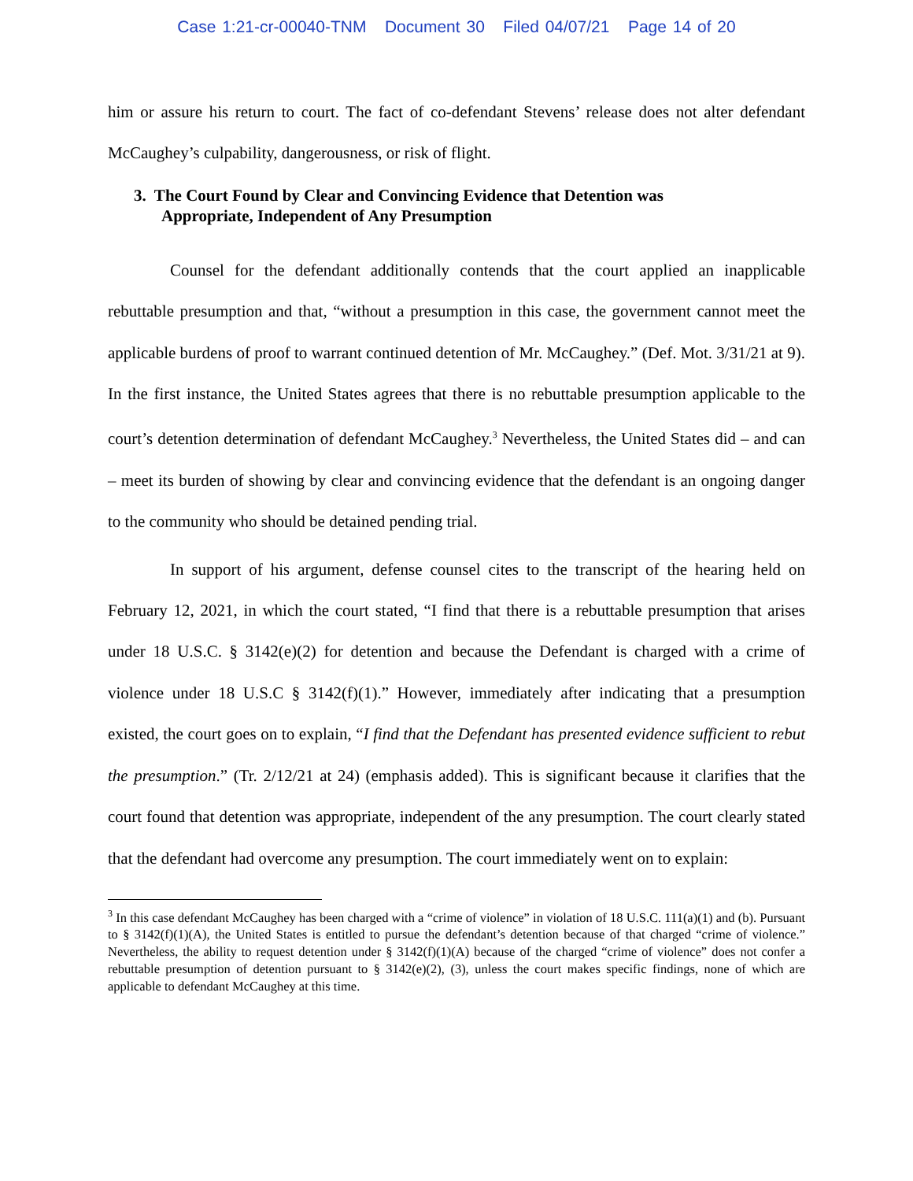Case 1:21-cr-00040-TNM Document 30 Filed 04/07/21 Page 14 of 20
him or assure his return to court. The fact of co-defendant Stevens’ release does not alter defendant McCaughey’s culpability, dangerousness, or risk of flight.
3. The Court Found by Clear and Convincing Evidence that Detention was
Appropriate, Independent of Any Presumption
Counsel for the defendant additionally contends that the court applied an inapplicable rebuttable presumption and that, “without a presumption in this case, the government cannot meet the applicable burdens of proof to warrant continued detention of Mr. McCaughey.” (Def. Mot. 3/31/21 at 9). In the first instance, the United States agrees that there is no rebuttable presumption applicable to the court’s detention determination of defendant McCaughey.<sup>3</sup> Nevertheless, the United States did – and can – meet its burden of showing by clear and convincing evidence that the defendant is an ongoing danger to the community who should be detained pending trial.
In support of his argument, defense counsel cites to the transcript of the hearing held on February 12, 2021, in which the court stated, “I find that there is a rebuttable presumption that arises under 18 U.S.C. § 3142(e)(2) for detention and because the Defendant is charged with a crime of violence under 18 U.S.C § 3142(f)(1).” However, immediately after indicating that a presumption existed, the court goes on to explain, “I find that the Defendant has presented evidence sufficient to rebut the presumption.” (Tr. 2/12/21 at 24) (emphasis added). This is significant because it clarifies that the court found that detention was appropriate, independent of the any presumption. The court clearly stated that the defendant had overcome any presumption. The court immediately went on to explain:
<sup>3</sup> In this case defendant McCaughey has been charged with a “crime of violence” in violation of 18 U.S.C. 111(a)(1) and (b). Pursuant to § 3142(f)(1)(A), the United States is entitled to pursue the defendant’s detention because of that charged “crime of violence.” Nevertheless, the ability to request detention under § 3142(f)(1)(A) because of the charged “crime of violence” does not confer a rebuttable presumption of detention pursuant to § 3142(e)(2), (3), unless the court makes specific findings, none of which are applicable to defendant McCaughey at this time.